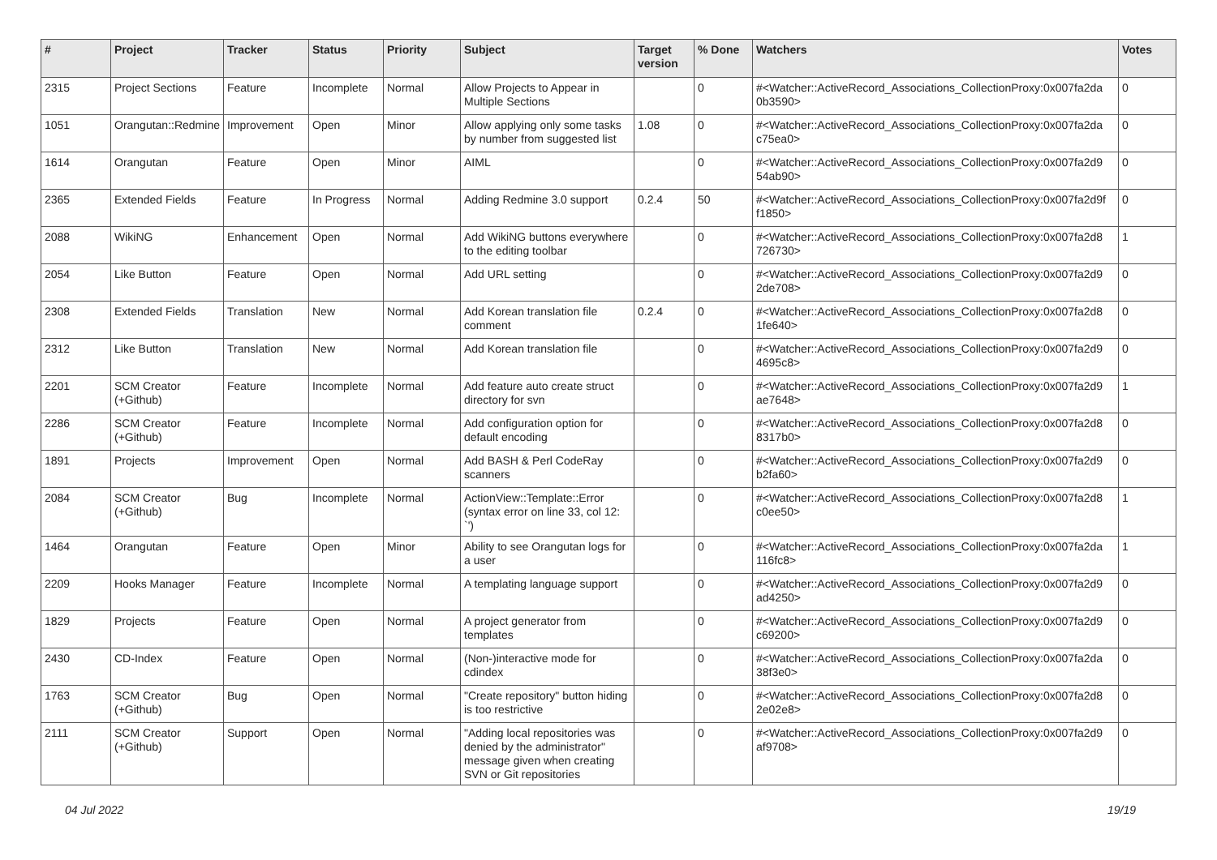| # | Project | Tracker | Status | Priority | Subject | Target version | % Done | Watchers | Votes |
| --- | --- | --- | --- | --- | --- | --- | --- | --- | --- |
| 2315 | Project Sections | Feature | Incomplete | Normal | Allow Projects to Appear in Multiple Sections | | 0 | #<Watcher::ActiveRecord_Associations_CollectionProxy:0x007fa2da 0b3590> | 0 |
| 1051 | Orangutan::Redmine | Improvement | Open | Minor | Allow applying only some tasks by number from suggested list | 1.08 | 0 | #<Watcher::ActiveRecord_Associations_CollectionProxy:0x007fa2da c75ea0> | 0 |
| 1614 | Orangutan | Feature | Open | Minor | AIML | | 0 | #<Watcher::ActiveRecord_Associations_CollectionProxy:0x007fa2d9 54ab90> | 0 |
| 2365 | Extended Fields | Feature | In Progress | Normal | Adding Redmine 3.0 support | 0.2.4 | 50 | #<Watcher::ActiveRecord_Associations_CollectionProxy:0x007fa2d9f f1850> | 0 |
| 2088 | WikiNG | Enhancement | Open | Normal | Add WikiNG buttons everywhere to the editing toolbar | | 0 | #<Watcher::ActiveRecord_Associations_CollectionProxy:0x007fa2d8 726730> | 1 |
| 2054 | Like Button | Feature | Open | Normal | Add URL setting | | 0 | #<Watcher::ActiveRecord_Associations_CollectionProxy:0x007fa2d9 2de708> | 0 |
| 2308 | Extended Fields | Translation | New | Normal | Add Korean translation file comment | 0.2.4 | 0 | #<Watcher::ActiveRecord_Associations_CollectionProxy:0x007fa2d8 1fe640> | 0 |
| 2312 | Like Button | Translation | New | Normal | Add Korean translation file | | 0 | #<Watcher::ActiveRecord_Associations_CollectionProxy:0x007fa2d9 4695c8> | 0 |
| 2201 | SCM Creator (+Github) | Feature | Incomplete | Normal | Add feature auto create struct directory for svn | | 0 | #<Watcher::ActiveRecord_Associations_CollectionProxy:0x007fa2d9 ae7648> | 1 |
| 2286 | SCM Creator (+Github) | Feature | Incomplete | Normal | Add configuration option for default encoding | | 0 | #<Watcher::ActiveRecord_Associations_CollectionProxy:0x007fa2d8 8317b0> | 0 |
| 1891 | Projects | Improvement | Open | Normal | Add BASH & Perl CodeRay scanners | | 0 | #<Watcher::ActiveRecord_Associations_CollectionProxy:0x007fa2d9 b2fa60> | 0 |
| 2084 | SCM Creator (+Github) | Bug | Incomplete | Normal | ActionView::Template::Error (syntax error on line 33, col 12: `') | | 0 | #<Watcher::ActiveRecord_Associations_CollectionProxy:0x007fa2d8 c0ee50> | 1 |
| 1464 | Orangutan | Feature | Open | Minor | Ability to see Orangutan logs for a user | | 0 | #<Watcher::ActiveRecord_Associations_CollectionProxy:0x007fa2da 116fc8> | 1 |
| 2209 | Hooks Manager | Feature | Incomplete | Normal | A templating language support | | 0 | #<Watcher::ActiveRecord_Associations_CollectionProxy:0x007fa2d9 ad4250> | 0 |
| 1829 | Projects | Feature | Open | Normal | A project generator from templates | | 0 | #<Watcher::ActiveRecord_Associations_CollectionProxy:0x007fa2d9 c69200> | 0 |
| 2430 | CD-Index | Feature | Open | Normal | (Non-)interactive mode for cdindex | | 0 | #<Watcher::ActiveRecord_Associations_CollectionProxy:0x007fa2da 38f3e0> | 0 |
| 1763 | SCM Creator (+Github) | Bug | Open | Normal | "Create repository" button hiding is too restrictive | | 0 | #<Watcher::ActiveRecord_Associations_CollectionProxy:0x007fa2d8 2e02e8> | 0 |
| 2111 | SCM Creator (+Github) | Support | Open | Normal | "Adding local repositories was denied by the administrator" message given when creating SVN or Git repositories | | 0 | #<Watcher::ActiveRecord_Associations_CollectionProxy:0x007fa2d9 af9708> | 0 |
04 Jul 2022 19/19